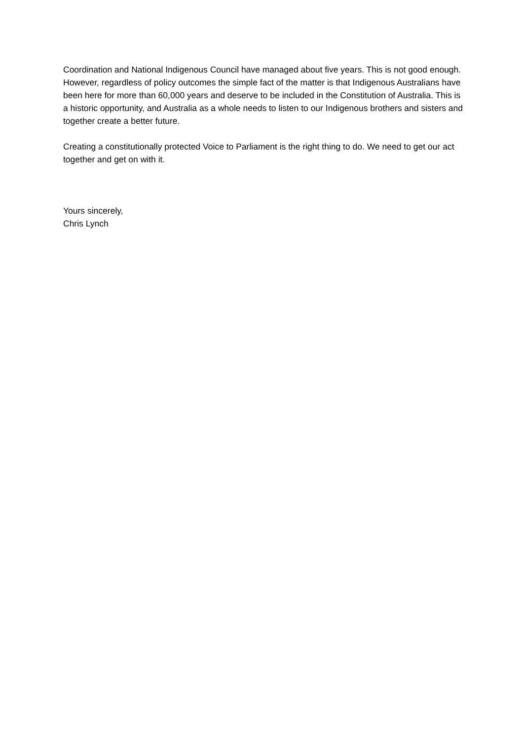Coordination and National Indigenous Council have managed about five years. This is not good enough. However, regardless of policy outcomes the simple fact of the matter is that Indigenous Australians have been here for more than 60,000 years and deserve to be included in the Constitution of Australia. This is a historic opportunity, and Australia as a whole needs to listen to our Indigenous brothers and sisters and together create a better future.
Creating a constitutionally protected Voice to Parliament is the right thing to do. We need to get our act together and get on with it.
Yours sincerely,
Chris Lynch